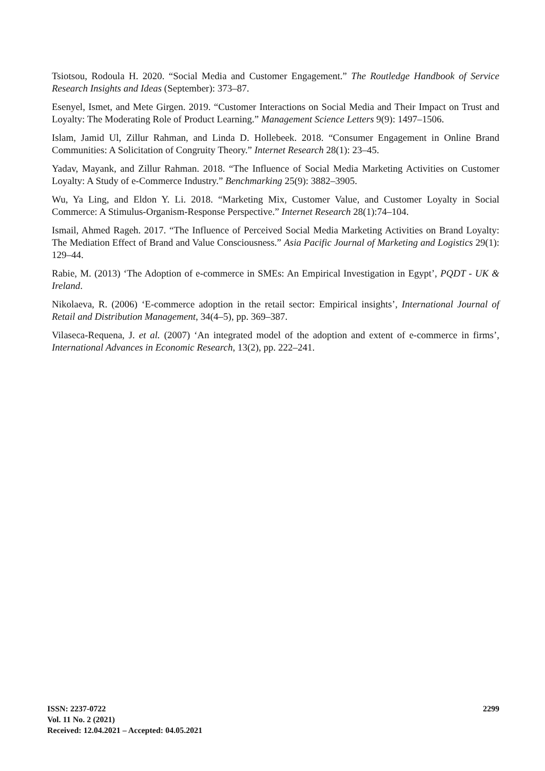Tsiotsou, Rodoula H. 2020. “Social Media and Customer Engagement.” The Routledge Handbook of Service Research Insights and Ideas (September): 373–87.
Esenyel, Ismet, and Mete Girgen. 2019. “Customer Interactions on Social Media and Their Impact on Trust and Loyalty: The Moderating Role of Product Learning.” Management Science Letters 9(9): 1497–1506.
Islam, Jamid Ul, Zillur Rahman, and Linda D. Hollebeek. 2018. “Consumer Engagement in Online Brand Communities: A Solicitation of Congruity Theory.” Internet Research 28(1): 23–45.
Yadav, Mayank, and Zillur Rahman. 2018. “The Influence of Social Media Marketing Activities on Customer Loyalty: A Study of e-Commerce Industry.” Benchmarking 25(9): 3882–3905.
Wu, Ya Ling, and Eldon Y. Li. 2018. “Marketing Mix, Customer Value, and Customer Loyalty in Social Commerce: A Stimulus-Organism-Response Perspective.” Internet Research 28(1):74–104.
Ismail, Ahmed Rageh. 2017. “The Influence of Perceived Social Media Marketing Activities on Brand Loyalty: The Mediation Effect of Brand and Value Consciousness.” Asia Pacific Journal of Marketing and Logistics 29(1): 129–44.
Rabie, M. (2013) ‘The Adoption of e-commerce in SMEs: An Empirical Investigation in Egypt’, PQDT - UK & Ireland.
Nikolaeva, R. (2006) ‘E-commerce adoption in the retail sector: Empirical insights’, International Journal of Retail and Distribution Management, 34(4–5), pp. 369–387.
Vilaseca-Requena, J. et al. (2007) ‘An integrated model of the adoption and extent of e-commerce in firms’, International Advances in Economic Research, 13(2), pp. 222–241.
ISSN: 2237-0722
Vol. 11 No. 2 (2021)
Received: 12.04.2021 – Accepted: 04.05.2021
2299